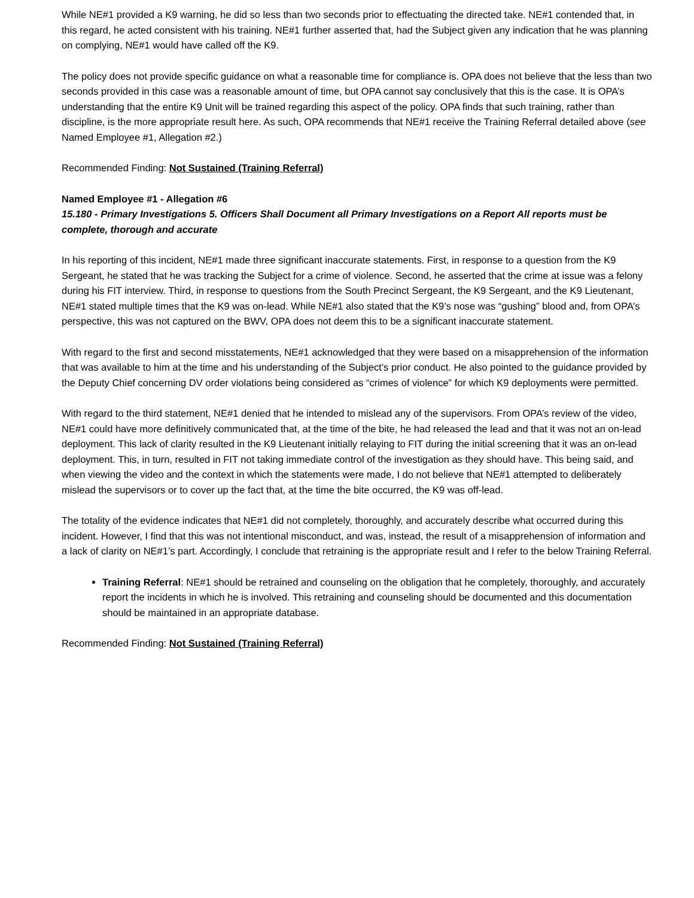While NE#1 provided a K9 warning, he did so less than two seconds prior to effectuating the directed take. NE#1 contended that, in this regard, he acted consistent with his training. NE#1 further asserted that, had the Subject given any indication that he was planning on complying, NE#1 would have called off the K9.
The policy does not provide specific guidance on what a reasonable time for compliance is. OPA does not believe that the less than two seconds provided in this case was a reasonable amount of time, but OPA cannot say conclusively that this is the case. It is OPA’s understanding that the entire K9 Unit will be trained regarding this aspect of the policy. OPA finds that such training, rather than discipline, is the more appropriate result here. As such, OPA recommends that NE#1 receive the Training Referral detailed above (see Named Employee #1, Allegation #2.)
Recommended Finding: Not Sustained (Training Referral)
Named Employee #1 - Allegation #6
15.180 - Primary Investigations 5. Officers Shall Document all Primary Investigations on a Report All reports must be complete, thorough and accurate
In his reporting of this incident, NE#1 made three significant inaccurate statements. First, in response to a question from the K9 Sergeant, he stated that he was tracking the Subject for a crime of violence. Second, he asserted that the crime at issue was a felony during his FIT interview. Third, in response to questions from the South Precinct Sergeant, the K9 Sergeant, and the K9 Lieutenant, NE#1 stated multiple times that the K9 was on-lead. While NE#1 also stated that the K9’s nose was “gushing” blood and, from OPA’s perspective, this was not captured on the BWV, OPA does not deem this to be a significant inaccurate statement.
With regard to the first and second misstatements, NE#1 acknowledged that they were based on a misapprehension of the information that was available to him at the time and his understanding of the Subject’s prior conduct. He also pointed to the guidance provided by the Deputy Chief concerning DV order violations being considered as “crimes of violence” for which K9 deployments were permitted.
With regard to the third statement, NE#1 denied that he intended to mislead any of the supervisors. From OPA’s review of the video, NE#1 could have more definitively communicated that, at the time of the bite, he had released the lead and that it was not an on-lead deployment. This lack of clarity resulted in the K9 Lieutenant initially relaying to FIT during the initial screening that it was an on-lead deployment. This, in turn, resulted in FIT not taking immediate control of the investigation as they should have. This being said, and when viewing the video and the context in which the statements were made, I do not believe that NE#1 attempted to deliberately mislead the supervisors or to cover up the fact that, at the time the bite occurred, the K9 was off-lead.
The totality of the evidence indicates that NE#1 did not completely, thoroughly, and accurately describe what occurred during this incident. However, I find that this was not intentional misconduct, and was, instead, the result of a misapprehension of information and a lack of clarity on NE#1’s part. Accordingly, I conclude that retraining is the appropriate result and I refer to the below Training Referral.
Training Referral: NE#1 should be retrained and counseling on the obligation that he completely, thoroughly, and accurately report the incidents in which he is involved. This retraining and counseling should be documented and this documentation should be maintained in an appropriate database.
Recommended Finding: Not Sustained (Training Referral)